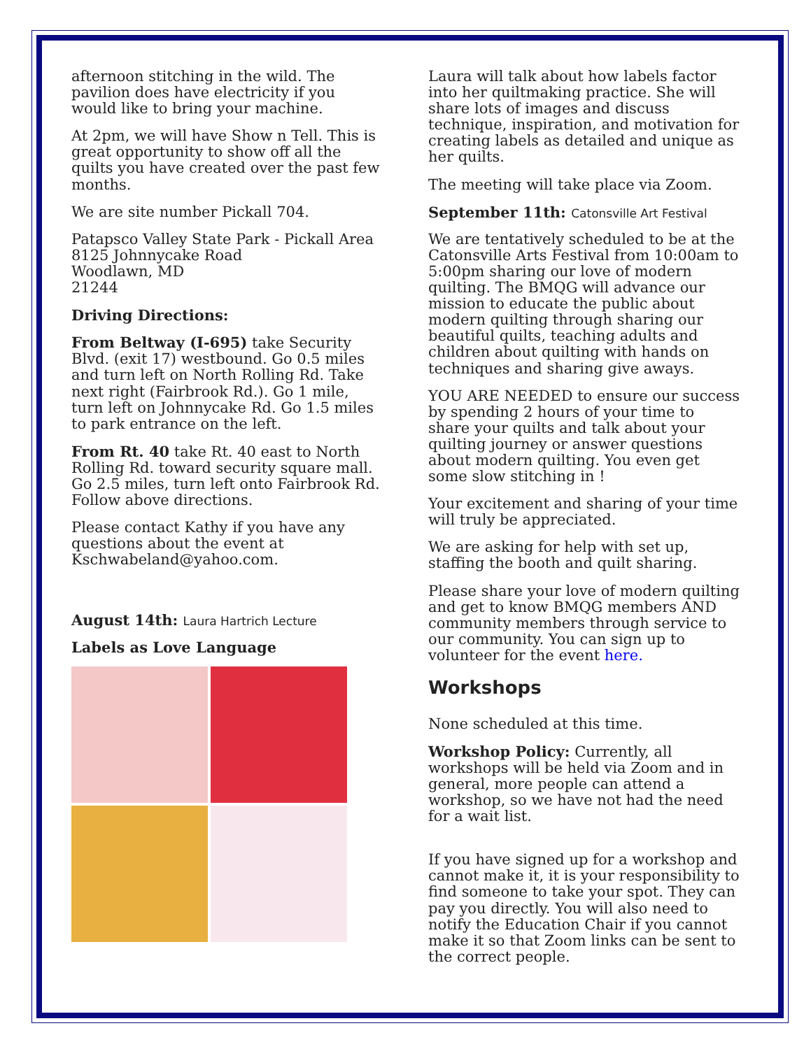afternoon stitching in the wild. The pavilion does have electricity if you would like to bring your machine.
At 2pm, we will have Show n Tell. This is great opportunity to show off all the quilts you have created over the past few months.
We are site number Pickall 704.
Patapsco Valley State Park - Pickall Area
8125 Johnnycake Road
Woodlawn, MD
21244
Driving Directions:
From Beltway (I-695) take Security Blvd. (exit 17) westbound. Go 0.5 miles and turn left on North Rolling Rd. Take next right (Fairbrook Rd.). Go 1 mile, turn left on Johnnycake Rd. Go 1.5 miles to park entrance on the left.
From Rt. 40 take Rt. 40 east to North Rolling Rd. toward security square mall. Go 2.5 miles, turn left onto Fairbrook Rd. Follow above directions.
Please contact Kathy if you have any questions about the event at Kschwabeland@yahoo.com.
August 14th: Laura Hartrich Lecture
Labels as Love Language
Laura will talk about how labels factor into her quiltmaking practice. She will share lots of images and discuss technique, inspiration, and motivation for creating labels as detailed and unique as her quilts.
The meeting will take place via Zoom.
September 11th: Catonsville Art Festival
We are tentatively scheduled to be at the Catonsville Arts Festival from 10:00am to 5:00pm sharing our love of modern quilting. The BMQG will advance our mission to educate the public about modern quilting through sharing our beautiful quilts, teaching adults and children about quilting with hands on techniques and sharing give aways.
YOU ARE NEEDED to ensure our success by spending 2 hours of your time to share your quilts and talk about your quilting journey or answer questions about modern quilting. You even get some slow stitching in !
Your excitement and sharing of your time will truly be appreciated.
We are asking for help with set up, staffing the booth and quilt sharing.
Please share your love of modern quilting and get to know BMQG members AND community members through service to our community. You can sign up to volunteer for the event here.
Workshops
None scheduled at this time.
Workshop Policy: Currently, all workshops will be held via Zoom and in general, more people can attend a workshop, so we have not had the need for a wait list.
If you have signed up for a workshop and cannot make it, it is your responsibility to find someone to take your spot. They can pay you directly. You will also need to notify the Education Chair if you cannot make it so that Zoom links can be sent to the correct people.